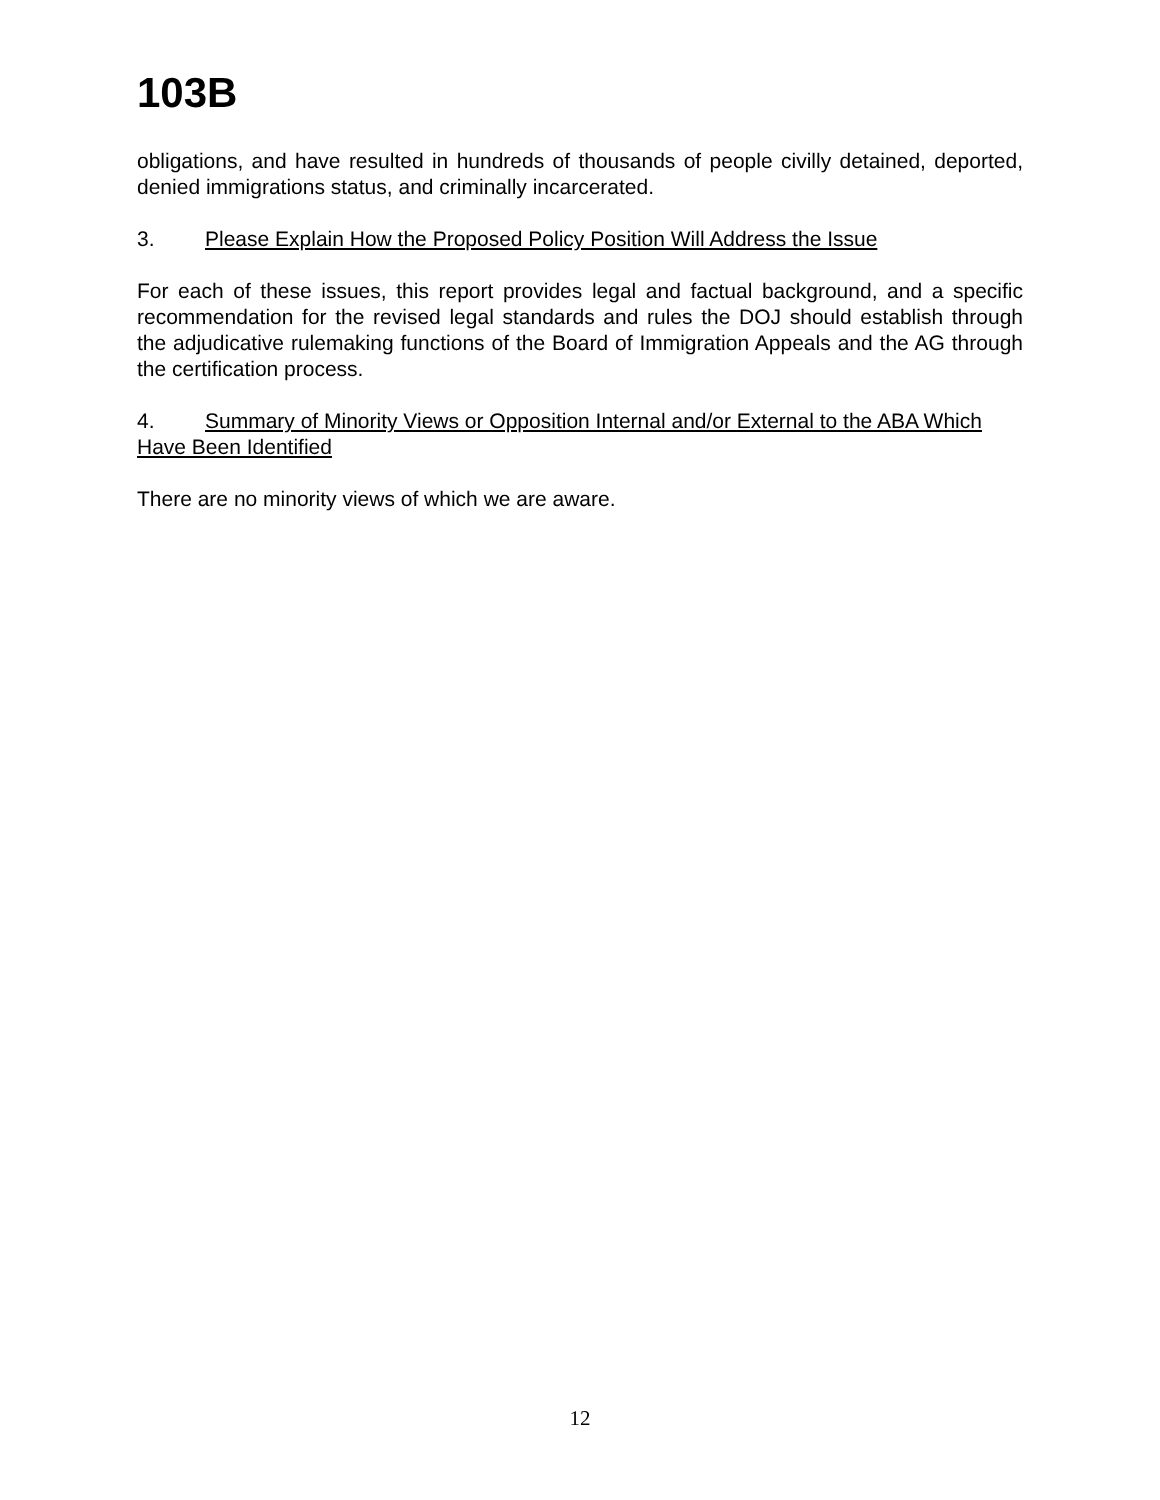103B
obligations, and have resulted in hundreds of thousands of people civilly detained, deported, denied immigrations status, and criminally incarcerated.
3. Please Explain How the Proposed Policy Position Will Address the Issue
For each of these issues, this report provides legal and factual background, and a specific recommendation for the revised legal standards and rules the DOJ should establish through the adjudicative rulemaking functions of the Board of Immigration Appeals and the AG through the certification process.
4. Summary of Minority Views or Opposition Internal and/or External to the ABA Which Have Been Identified
There are no minority views of which we are aware.
12